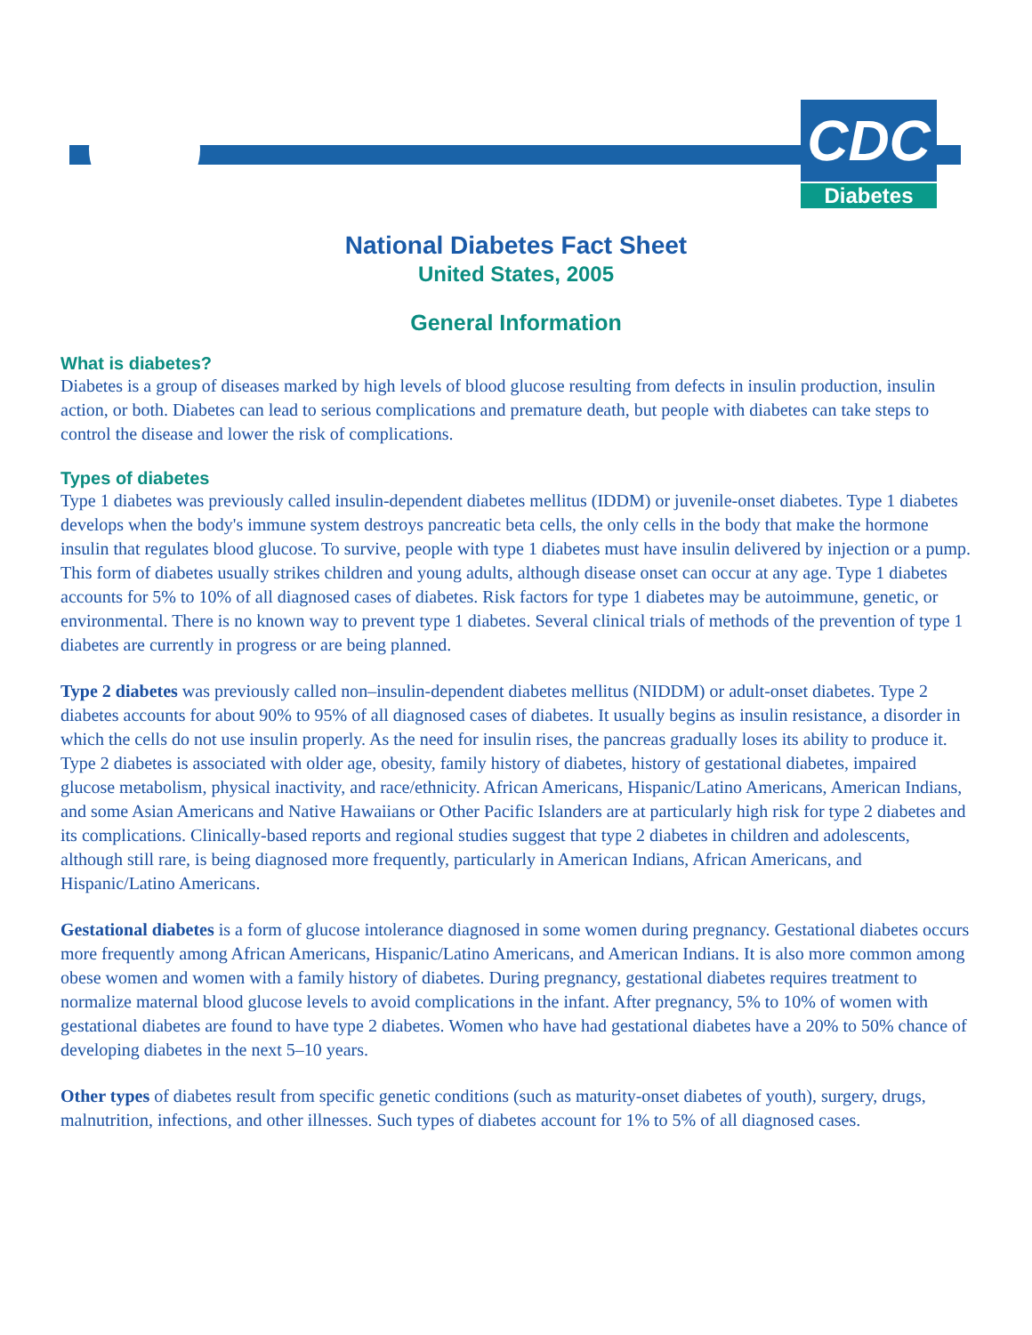CDC
Diabetes
National Diabetes Fact Sheet
United States, 2005
General Information
What is diabetes?
Diabetes is a group of diseases marked by high levels of blood glucose resulting from defects in insulin production, insulin action, or both. Diabetes can lead to serious complications and premature death, but people with diabetes can take steps to control the disease and lower the risk of complications.
Types of diabetes
Type 1 diabetes was previously called insulin-dependent diabetes mellitus (IDDM) or juvenile-onset diabetes. Type 1 diabetes develops when the body's immune system destroys pancreatic beta cells, the only cells in the body that make the hormone insulin that regulates blood glucose. To survive, people with type 1 diabetes must have insulin delivered by injection or a pump. This form of diabetes usually strikes children and young adults, although disease onset can occur at any age. Type 1 diabetes accounts for 5% to 10% of all diagnosed cases of diabetes. Risk factors for type 1 diabetes may be autoimmune, genetic, or environmental. There is no known way to prevent type 1 diabetes. Several clinical trials of methods of the prevention of type 1 diabetes are currently in progress or are being planned.
Type 2 diabetes was previously called non–insulin-dependent diabetes mellitus (NIDDM) or adult-onset diabetes. Type 2 diabetes accounts for about 90% to 95% of all diagnosed cases of diabetes. It usually begins as insulin resistance, a disorder in which the cells do not use insulin properly. As the need for insulin rises, the pancreas gradually loses its ability to produce it. Type 2 diabetes is associated with older age, obesity, family history of diabetes, history of gestational diabetes, impaired glucose metabolism, physical inactivity, and race/ethnicity. African Americans, Hispanic/Latino Americans, American Indians, and some Asian Americans and Native Hawaiians or Other Pacific Islanders are at particularly high risk for type 2 diabetes and its complications. Clinically-based reports and regional studies suggest that type 2 diabetes in children and adolescents, although still rare, is being diagnosed more frequently, particularly in American Indians, African Americans, and Hispanic/Latino Americans.
Gestational diabetes is a form of glucose intolerance diagnosed in some women during pregnancy. Gestational diabetes occurs more frequently among African Americans, Hispanic/Latino Americans, and American Indians. It is also more common among obese women and women with a family history of diabetes. During pregnancy, gestational diabetes requires treatment to normalize maternal blood glucose levels to avoid complications in the infant. After pregnancy, 5% to 10% of women with gestational diabetes are found to have type 2 diabetes. Women who have had gestational diabetes have a 20% to 50% chance of developing diabetes in the next 5–10 years.
Other types of diabetes result from specific genetic conditions (such as maturity-onset diabetes of youth), surgery, drugs, malnutrition, infections, and other illnesses. Such types of diabetes account for 1% to 5% of all diagnosed cases.